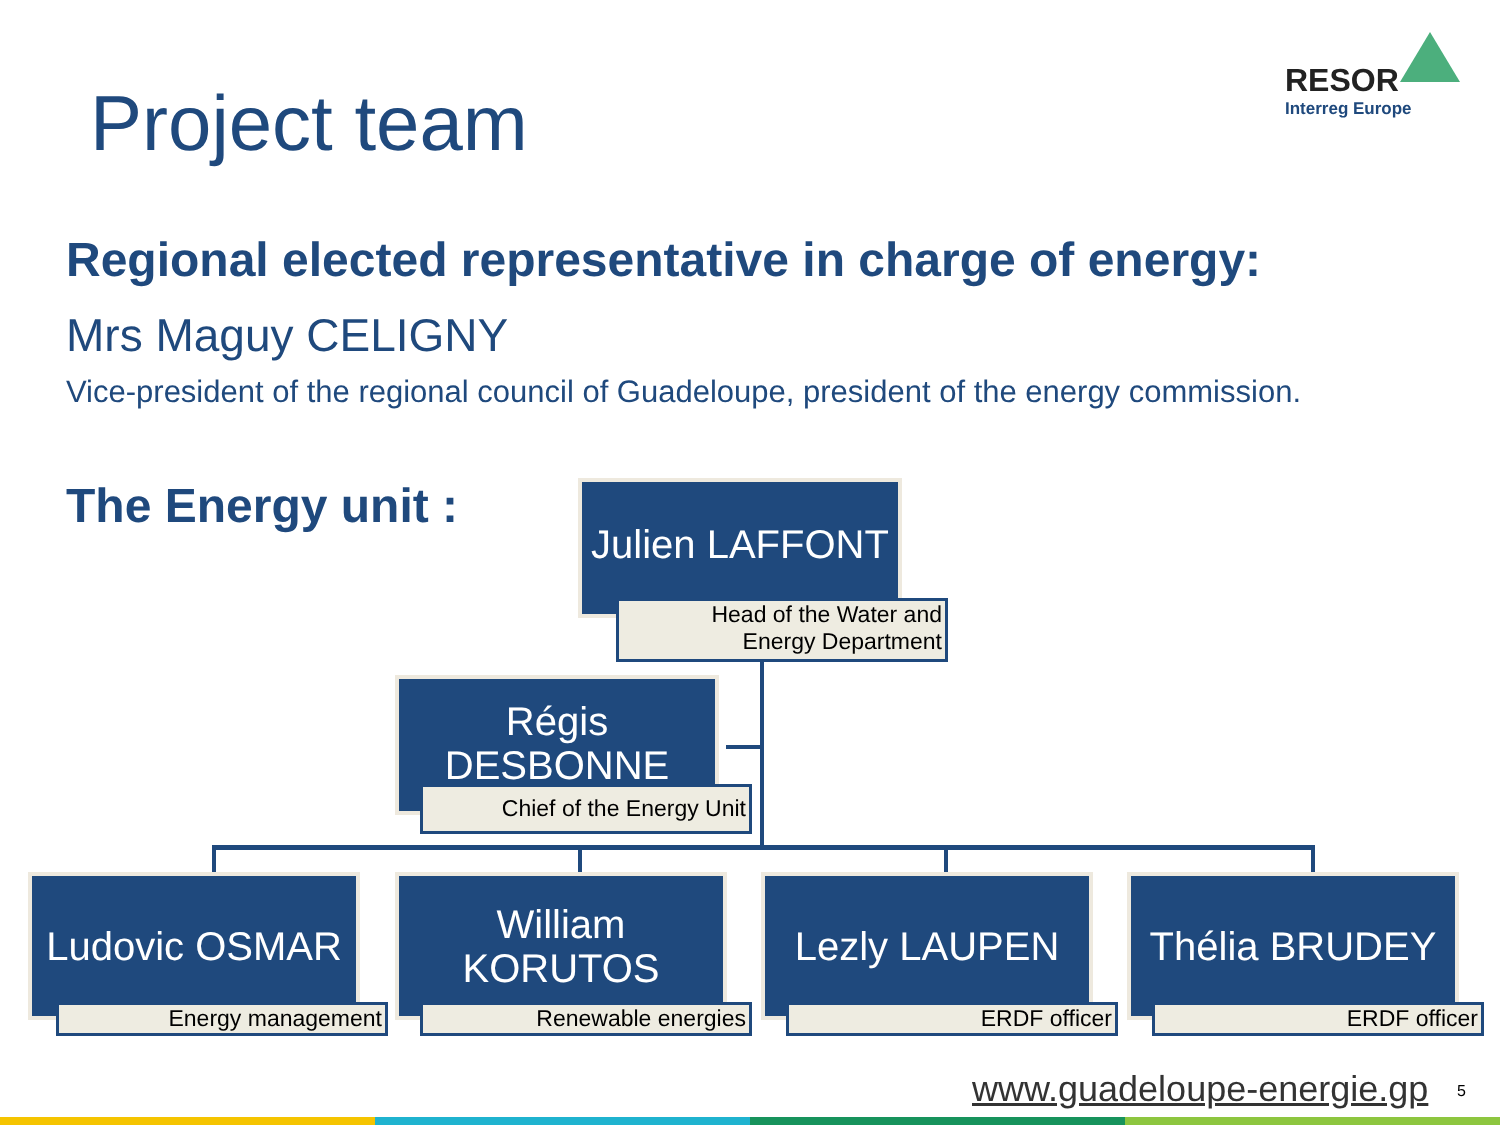Project team
RESOR
Interreg Europe
Regional elected representative in charge of energy:
Mrs Maguy CELIGNY
Vice-president of the regional council of Guadeloupe, president of the energy commission.
The Energy unit :
Julien LAFFONT
Head of the Water and
Energy Department
Régis
DESBONNE
Chief of the Energy Unit
Ludovic OSMAR
Energy management
William
KORUTOS
Renewable energies
Lezly LAUPEN
ERDF officer
Thélia BRUDEY
ERDF officer
www.guadeloupe-energie.gp 5